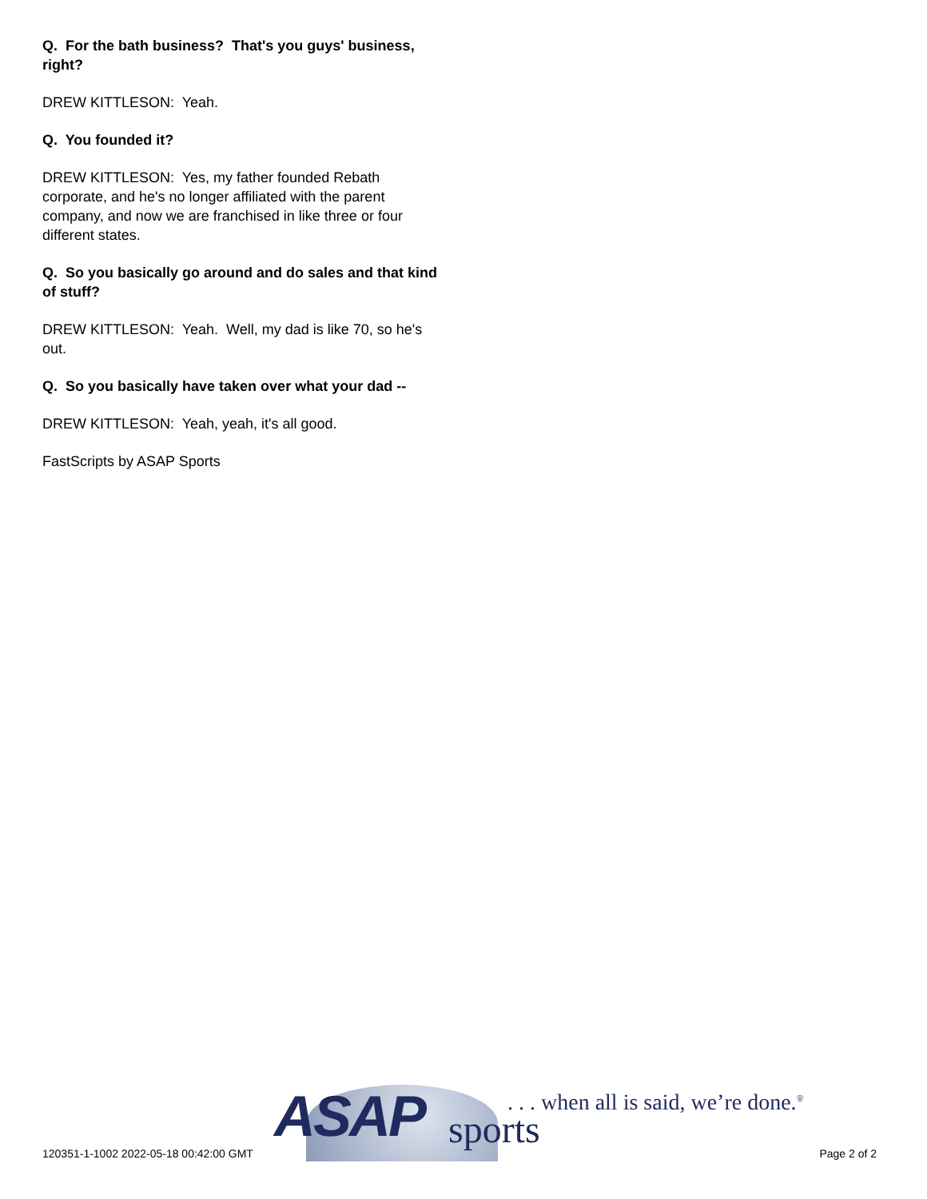Q. For the bath business? That's you guys' business, right?
DREW KITTLESON: Yeah.
Q. You founded it?
DREW KITTLESON: Yes, my father founded Rebath corporate, and he's no longer affiliated with the parent company, and now we are franchised in like three or four different states.
Q. So you basically go around and do sales and that kind of stuff?
DREW KITTLESON: Yeah. Well, my dad is like 70, so he's out.
Q. So you basically have taken over what your dad --
DREW KITTLESON: Yeah, yeah, it's all good.
FastScripts by ASAP Sports
120351-1-1002 2022-05-18 00:42:00 GMT
ASAP sports
. . . when all is said, we’re done.<sup>®</sup>
Page 2 of 2